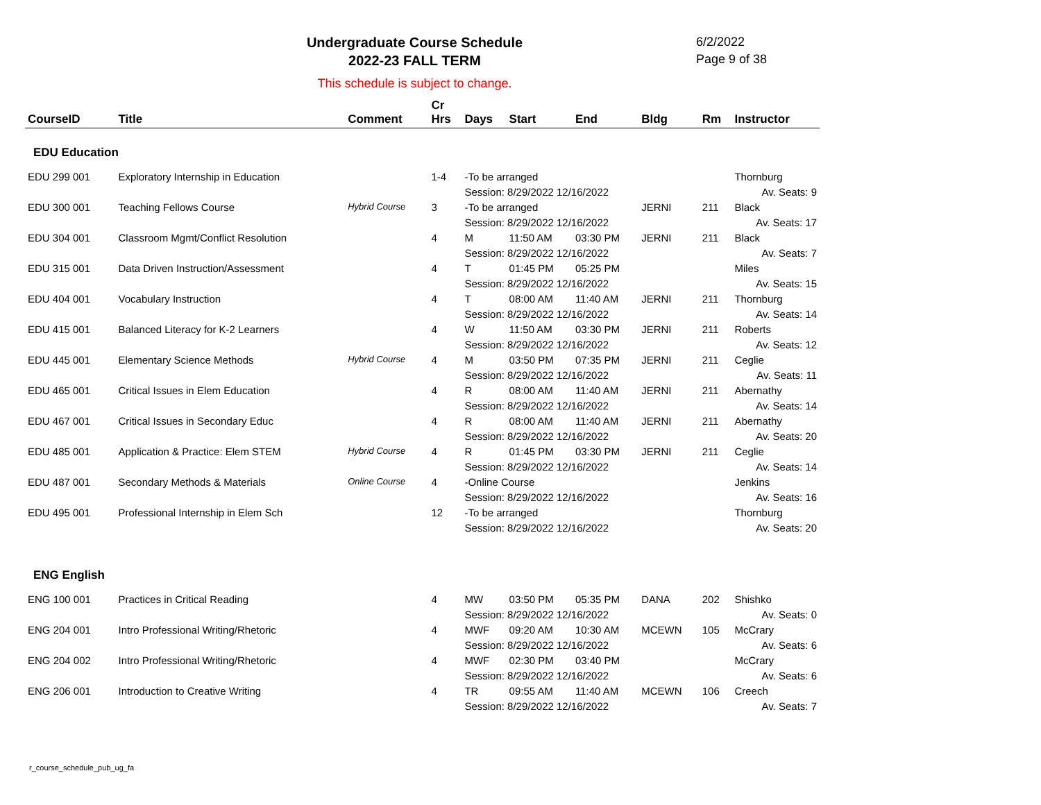Undergraduate Course Schedule
2022-23 FALL TERM
6/2/2022
Page 9 of 38
This schedule is subject to change.
| CourseID | Title | Comment | Cr Hrs | Days | Start | End | Bldg | Rm | Instructor |
| --- | --- | --- | --- | --- | --- | --- | --- | --- | --- |
| EDU Education | | | | | | | | | |
| EDU 299 001 | Exploratory Internship in Education | | 1-4 | -To be arranged | | | | | Thornburg |
| | | | | Session: 8/29/2022 12/16/2022 | | | | | Av. Seats: 9 |
| EDU 300 001 | Teaching Fellows Course | Hybrid Course | 3 | -To be arranged | | | JERNI | 211 | Black |
| | | | | Session: 8/29/2022 12/16/2022 | | | | | Av. Seats: 17 |
| EDU 304 001 | Classroom Mgmt/Conflict Resolution | | 4 | M | 11:50 AM | 03:30 PM | JERNI | 211 | Black |
| | | | | Session: 8/29/2022 12/16/2022 | | | | | Av. Seats: 7 |
| EDU 315 001 | Data Driven Instruction/Assessment | | 4 | T | 01:45 PM | 05:25 PM | | | Miles |
| | | | | Session: 8/29/2022 12/16/2022 | | | | | Av. Seats: 15 |
| EDU 404 001 | Vocabulary Instruction | | 4 | T | 08:00 AM | 11:40 AM | JERNI | 211 | Thornburg |
| | | | | Session: 8/29/2022 12/16/2022 | | | | | Av. Seats: 14 |
| EDU 415 001 | Balanced Literacy for K-2 Learners | | 4 | W | 11:50 AM | 03:30 PM | JERNI | 211 | Roberts |
| | | | | Session: 8/29/2022 12/16/2022 | | | | | Av. Seats: 12 |
| EDU 445 001 | Elementary Science Methods | Hybrid Course | 4 | M | 03:50 PM | 07:35 PM | JERNI | 211 | Ceglie |
| | | | | Session: 8/29/2022 12/16/2022 | | | | | Av. Seats: 11 |
| EDU 465 001 | Critical Issues in Elem Education | | 4 | R | 08:00 AM | 11:40 AM | JERNI | 211 | Abernathy |
| | | | | Session: 8/29/2022 12/16/2022 | | | | | Av. Seats: 14 |
| EDU 467 001 | Critical Issues in Secondary Educ | | 4 | R | 08:00 AM | 11:40 AM | JERNI | 211 | Abernathy |
| | | | | Session: 8/29/2022 12/16/2022 | | | | | Av. Seats: 20 |
| EDU 485 001 | Application & Practice: Elem STEM | Hybrid Course | 4 | R | 01:45 PM | 03:30 PM | JERNI | 211 | Ceglie |
| | | | | Session: 8/29/2022 12/16/2022 | | | | | Av. Seats: 14 |
| EDU 487 001 | Secondary Methods & Materials | Online Course | 4 | -Online Course | | | | | Jenkins |
| | | | | Session: 8/29/2022 12/16/2022 | | | | | Av. Seats: 16 |
| EDU 495 001 | Professional Internship in Elem Sch | | 12 | -To be arranged | | | | | Thornburg |
| | | | | Session: 8/29/2022 12/16/2022 | | | | | Av. Seats: 20 |
| ENG English | | | | | | | | | |
| ENG 100 001 | Practices in Critical Reading | | 4 | MW | 03:50 PM | 05:35 PM | DANA | 202 | Shishko |
| | | | | Session: 8/29/2022 12/16/2022 | | | | | Av. Seats: 0 |
| ENG 204 001 | Intro Professional Writing/Rhetoric | | 4 | MWF | 09:20 AM | 10:30 AM | MCEWN | 105 | McCrary |
| | | | | Session: 8/29/2022 12/16/2022 | | | | | Av. Seats: 6 |
| ENG 204 002 | Intro Professional Writing/Rhetoric | | 4 | MWF | 02:30 PM | 03:40 PM | | | McCrary |
| | | | | Session: 8/29/2022 12/16/2022 | | | | | Av. Seats: 6 |
| ENG 206 001 | Introduction to Creative Writing | | 4 | TR | 09:55 AM | 11:40 AM | MCEWN | 106 | Creech |
| | | | | Session: 8/29/2022 12/16/2022 | | | | | Av. Seats: 7 |
r_course_schedule_pub_ug_fa